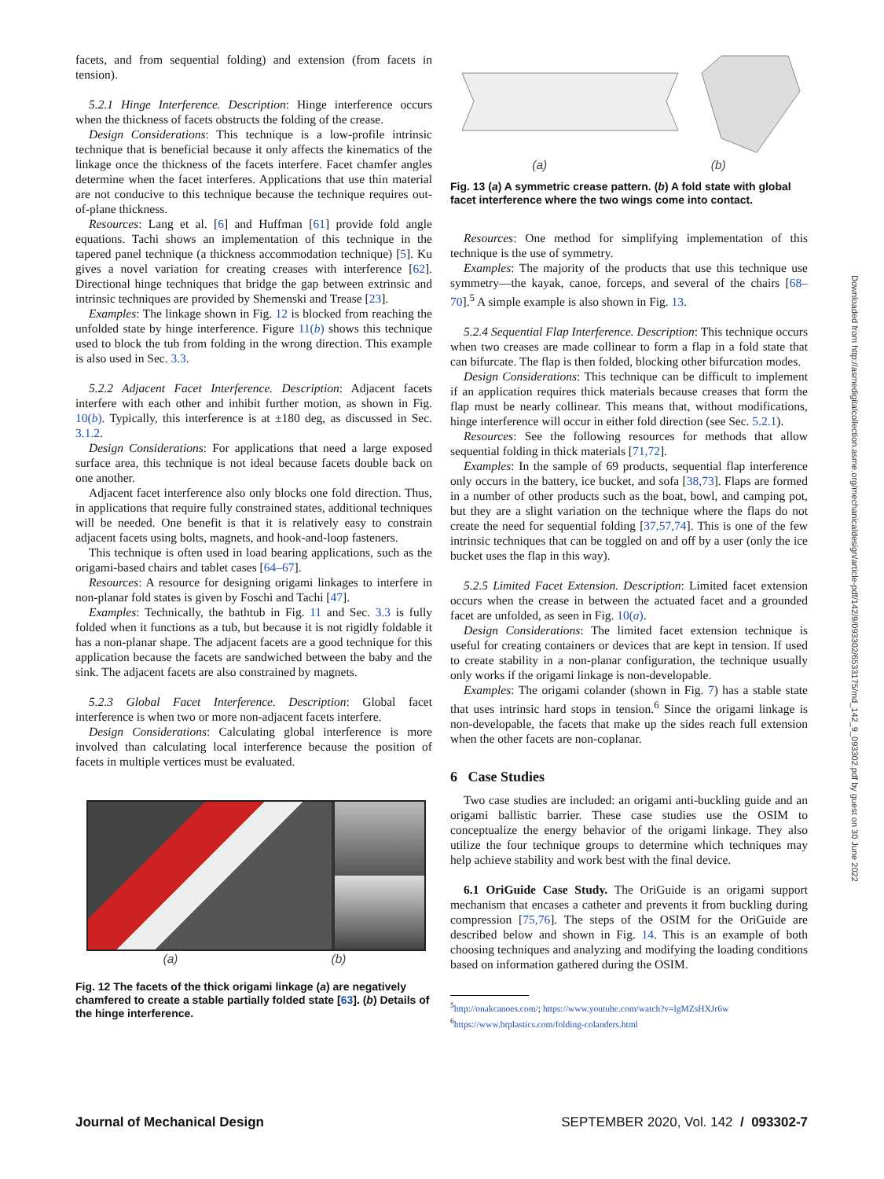facets, and from sequential folding) and extension (from facets in tension).
5.2.1 Hinge Interference. Description: Hinge interference occurs when the thickness of facets obstructs the folding of the crease.
Design Considerations: This technique is a low-profile intrinsic technique that is beneficial because it only affects the kinematics of the linkage once the thickness of the facets interfere. Facet chamfer angles determine when the facet interferes. Applications that use thin material are not conducive to this technique because the technique requires out-of-plane thickness.
Resources: Lang et al. [6] and Huffman [61] provide fold angle equations. Tachi shows an implementation of this technique in the tapered panel technique (a thickness accommodation technique) [5]. Ku gives a novel variation for creating creases with interference [62]. Directional hinge techniques that bridge the gap between extrinsic and intrinsic techniques are provided by Shemenski and Trease [23].
Examples: The linkage shown in Fig. 12 is blocked from reaching the unfolded state by hinge interference. Figure 11(b) shows this technique used to block the tub from folding in the wrong direction. This example is also used in Sec. 3.3.
5.2.2 Adjacent Facet Interference. Description: Adjacent facets interfere with each other and inhibit further motion, as shown in Fig. 10(b). Typically, this interference is at ±180 deg, as discussed in Sec. 3.1.2.
Design Considerations: For applications that need a large exposed surface area, this technique is not ideal because facets double back on one another.
Adjacent facet interference also only blocks one fold direction. Thus, in applications that require fully constrained states, additional techniques will be needed. One benefit is that it is relatively easy to constrain adjacent facets using bolts, magnets, and hook-and-loop fasteners.
This technique is often used in load bearing applications, such as the origami-based chairs and tablet cases [64–67].
Resources: A resource for designing origami linkages to interfere in non-planar fold states is given by Foschi and Tachi [47].
Examples: Technically, the bathtub in Fig. 11 and Sec. 3.3 is fully folded when it functions as a tub, but because it is not rigidly foldable it has a non-planar shape. The adjacent facets are a good technique for this application because the facets are sandwiched between the baby and the sink. The adjacent facets are also constrained by magnets.
5.2.3 Global Facet Interference. Description: Global facet interference is when two or more non-adjacent facets interfere.
Design Considerations: Calculating global interference is more involved than calculating local interference because the position of facets in multiple vertices must be evaluated.
(a) (b)
Fig. 12 The facets of the thick origami linkage (a) are negatively chamfered to create a stable partially folded state [63]. (b) Details of the hinge interference.
(a) (b)
Fig. 13 (a) A symmetric crease pattern. (b) A fold state with global facet interference where the two wings come into contact.
Resources: One method for simplifying implementation of this technique is the use of symmetry.
Examples: The majority of the products that use this technique use symmetry—the kayak, canoe, forceps, and several of the chairs [68–70].<sup>5</sup> A simple example is also shown in Fig. 13.
5.2.4 Sequential Flap Interference. Description: This technique occurs when two creases are made collinear to form a flap in a fold state that can bifurcate. The flap is then folded, blocking other bifurcation modes.
Design Considerations: This technique can be difficult to implement if an application requires thick materials because creases that form the flap must be nearly collinear. This means that, without modifications, hinge interference will occur in either fold direction (see Sec. 5.2.1).
Resources: See the following resources for methods that allow sequential folding in thick materials [71,72].
Examples: In the sample of 69 products, sequential flap interference only occurs in the battery, ice bucket, and sofa [38,73]. Flaps are formed in a number of other products such as the boat, bowl, and camping pot, but they are a slight variation on the technique where the flaps do not create the need for sequential folding [37,57,74]. This is one of the few intrinsic techniques that can be toggled on and off by a user (only the ice bucket uses the flap in this way).
5.2.5 Limited Facet Extension. Description: Limited facet extension occurs when the crease in between the actuated facet and a grounded facet are unfolded, as seen in Fig. 10(a).
Design Considerations: The limited facet extension technique is useful for creating containers or devices that are kept in tension. If used to create stability in a non-planar configuration, the technique usually only works if the origami linkage is non-developable.
Examples: The origami colander (shown in Fig. 7) has a stable state that uses intrinsic hard stops in tension.<sup>6</sup> Since the origami linkage is non-developable, the facets that make up the sides reach full extension when the other facets are non-coplanar.
6 Case Studies
Two case studies are included: an origami anti-buckling guide and an origami ballistic barrier. These case studies use the OSIM to conceptualize the energy behavior of the origami linkage. They also utilize the four technique groups to determine which techniques may help achieve stability and work best with the final device.
6.1 OriGuide Case Study. The OriGuide is an origami support mechanism that encases a catheter and prevents it from buckling during compression [75,76]. The steps of the OSIM for the OriGuide are described below and shown in Fig. 14. This is an example of both choosing techniques and analyzing and modifying the loading conditions based on information gathered during the OSIM.
<sup>5</sup> http://onakcanoes.com/; https://www.youtube.com/watch?v=lgMZsHXJr6w
<sup>6</sup> https://www.brplastics.com/folding-colanders.html
Journal of Mechanical Design SEPTEMBER 2020, Vol. 142 / 093302-7
Downloaded from http://asmedigitalcollection.asme.org/mechanicaldesign/article-pdf/142/9/093302/6533175/md_142_9_093302.pdf by guest on 30 June 2022